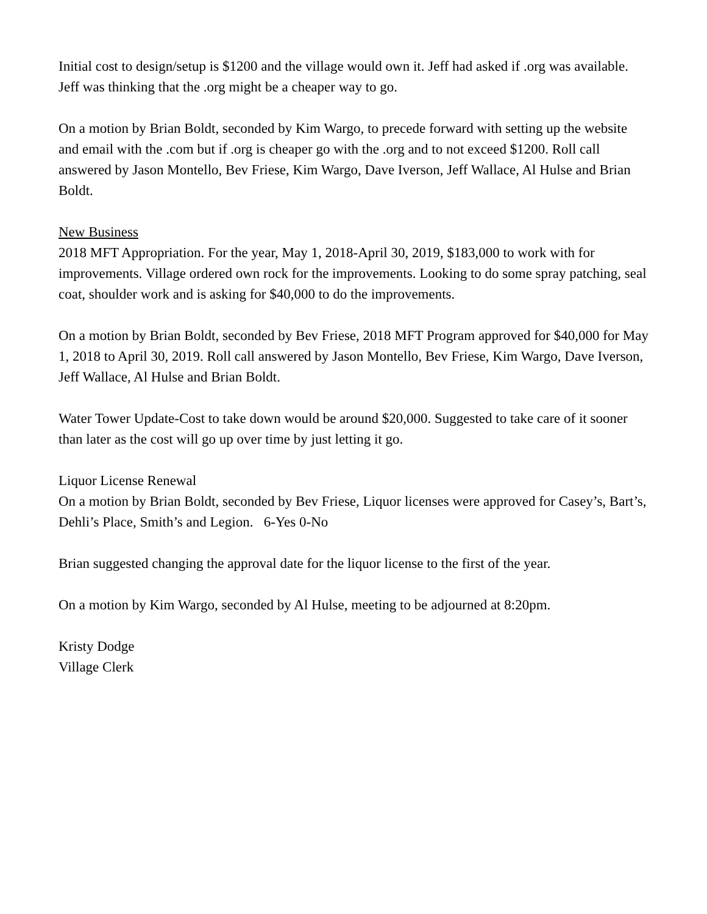Initial cost to design/setup is $1200 and the village would own it. Jeff had asked if .org was available. Jeff was thinking that the .org might be a cheaper way to go.
On a motion by Brian Boldt, seconded by Kim Wargo, to precede forward with setting up the website and email with the .com but if .org is cheaper go with the .org and to not exceed $1200. Roll call answered by Jason Montello, Bev Friese, Kim Wargo, Dave Iverson, Jeff Wallace, Al Hulse and Brian Boldt.
New Business
2018 MFT Appropriation. For the year, May 1, 2018-April 30, 2019, $183,000 to work with for improvements. Village ordered own rock for the improvements. Looking to do some spray patching, seal coat, shoulder work and is asking for $40,000 to do the improvements.
On a motion by Brian Boldt, seconded by Bev Friese, 2018 MFT Program approved for $40,000 for May 1, 2018 to April 30, 2019. Roll call answered by Jason Montello, Bev Friese, Kim Wargo, Dave Iverson, Jeff Wallace, Al Hulse and Brian Boldt.
Water Tower Update-Cost to take down would be around $20,000. Suggested to take care of it sooner than later as the cost will go up over time by just letting it go.
Liquor License Renewal
On a motion by Brian Boldt, seconded by Bev Friese, Liquor licenses were approved for Casey’s, Bart’s, Dehli’s Place, Smith’s and Legion. 6-Yes 0-No
Brian suggested changing the approval date for the liquor license to the first of the year.
On a motion by Kim Wargo, seconded by Al Hulse, meeting to be adjourned at 8:20pm.
Kristy Dodge
Village Clerk